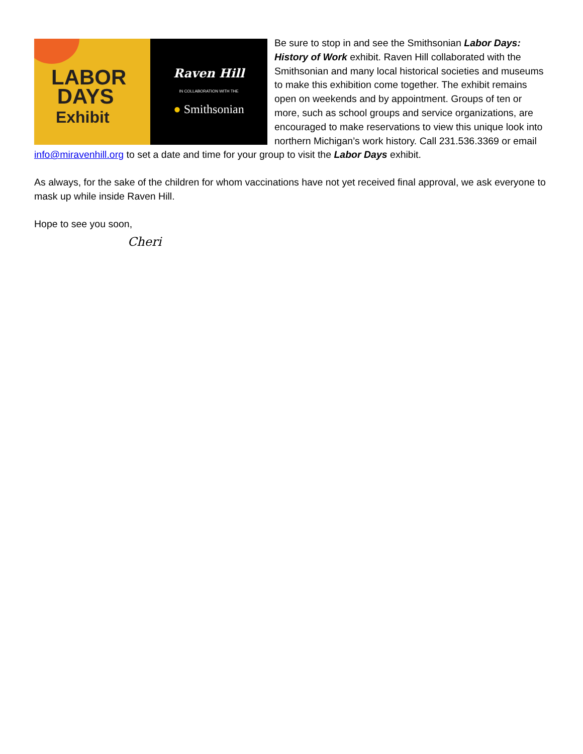LABOR
DAYS
Exhibit
Raven Hill
IN COLLABORATION WITH THE
● Smithsonian
Be sure to stop in and see the Smithsonian Labor Days: History of Work exhibit. Raven Hill collaborated with the Smithsonian and many local historical societies and museums to make this exhibition come together. The exhibit remains open on weekends and by appointment. Groups of ten or more, such as school groups and service organizations, are encouraged to make reservations to view this unique look into northern Michigan’s work history. Call 231.536.3369 or email info@miravenhill.org to set a date and time for your group to visit the Labor Days exhibit.
As always, for the sake of the children for whom vaccinations have not yet received final approval, we ask everyone to mask up while inside Raven Hill.
Hope to see you soon,
Cheri